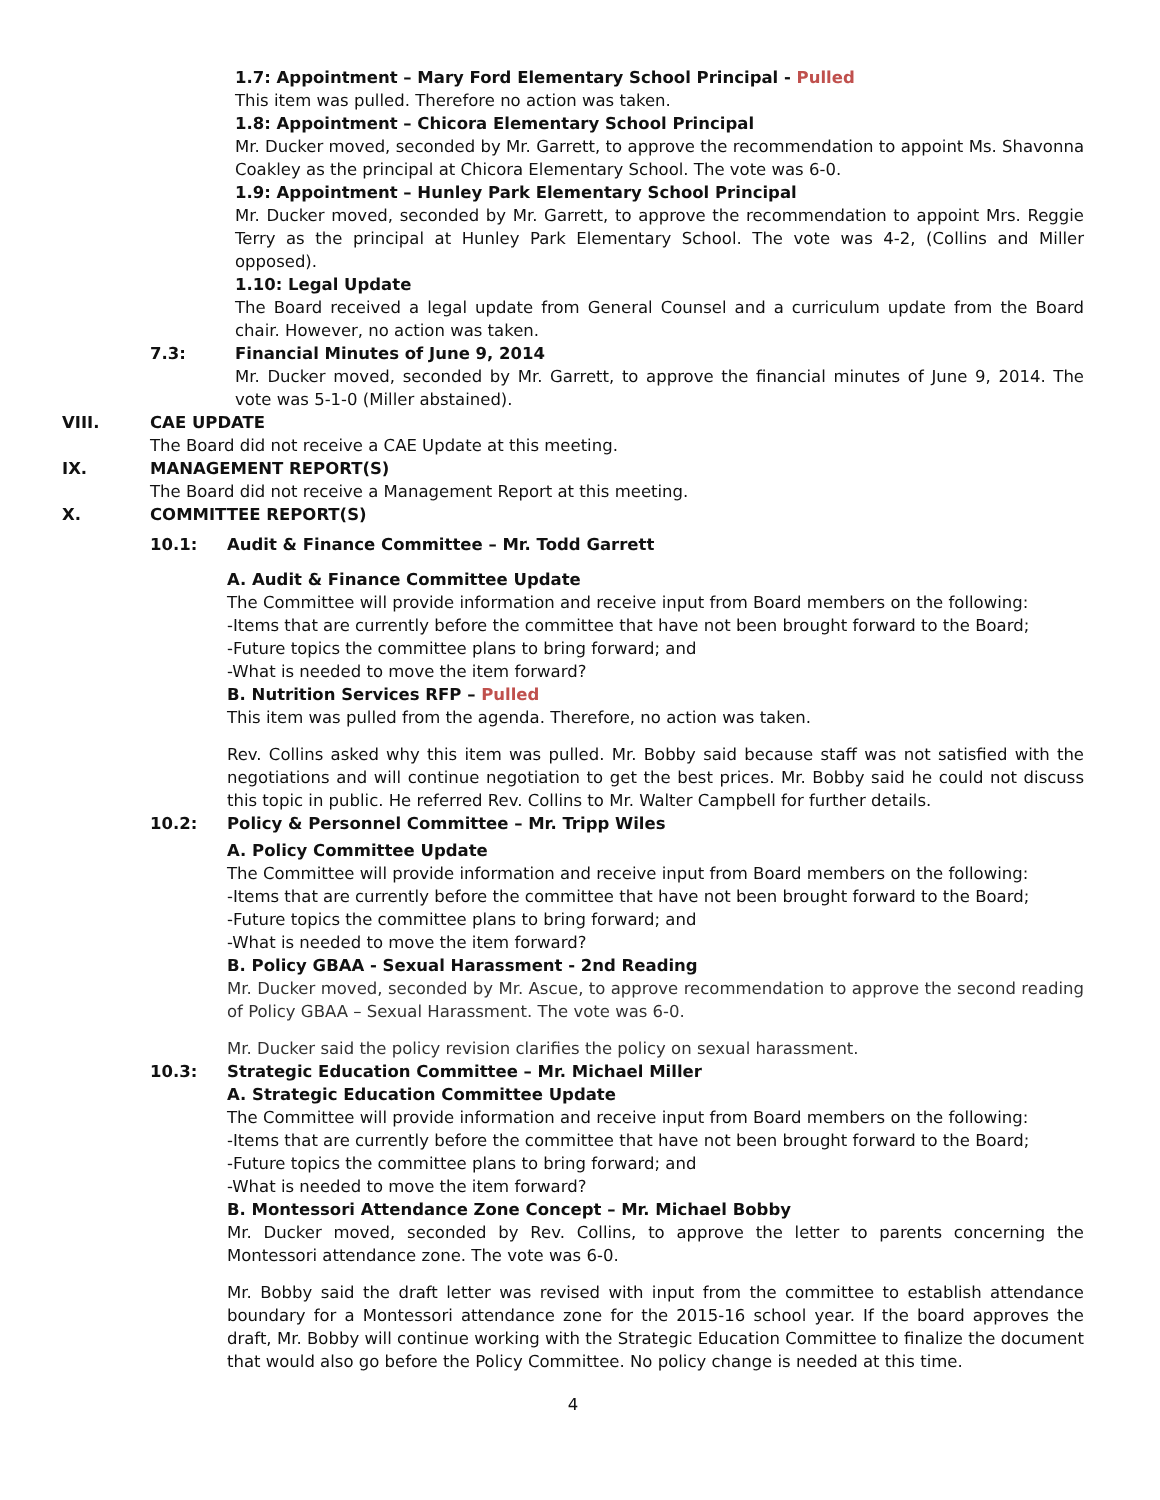1.7: Appointment – Mary Ford Elementary School Principal - Pulled
This item was pulled. Therefore no action was taken.
1.8: Appointment – Chicora Elementary School Principal
Mr. Ducker moved, seconded by Mr. Garrett, to approve the recommendation to appoint Ms. Shavonna Coakley as the principal at Chicora Elementary School. The vote was 6-0.
1.9: Appointment – Hunley Park Elementary School Principal
Mr. Ducker moved, seconded by Mr. Garrett, to approve the recommendation to appoint Mrs. Reggie Terry as the principal at Hunley Park Elementary School. The vote was 4-2, (Collins and Miller opposed).
1.10: Legal Update
The Board received a legal update from General Counsel and a curriculum update from the Board chair. However, no action was taken.
7.3: Financial Minutes of June 9, 2014
Mr. Ducker moved, seconded by Mr. Garrett, to approve the financial minutes of June 9, 2014. The vote was 5-1-0 (Miller abstained).
VIII. CAE UPDATE
The Board did not receive a CAE Update at this meeting.
IX. MANAGEMENT REPORT(S)
The Board did not receive a Management Report at this meeting.
X. COMMITTEE REPORT(S)
10.1: Audit & Finance Committee – Mr. Todd Garrett
A. Audit & Finance Committee Update
The Committee will provide information and receive input from Board members on the following:
-Items that are currently before the committee that have not been brought forward to the Board;
-Future topics the committee plans to bring forward; and
-What is needed to move the item forward?
B. Nutrition Services RFP – Pulled
This item was pulled from the agenda. Therefore, no action was taken.
Rev. Collins asked why this item was pulled. Mr. Bobby said because staff was not satisfied with the negotiations and will continue negotiation to get the best prices. Mr. Bobby said he could not discuss this topic in public. He referred Rev. Collins to Mr. Walter Campbell for further details.
10.2: Policy & Personnel Committee – Mr. Tripp Wiles
A. Policy Committee Update
The Committee will provide information and receive input from Board members on the following:
-Items that are currently before the committee that have not been brought forward to the Board;
-Future topics the committee plans to bring forward; and
-What is needed to move the item forward?
B. Policy GBAA - Sexual Harassment - 2nd Reading
Mr. Ducker moved, seconded by Mr. Ascue, to approve recommendation to approve the second reading of Policy GBAA – Sexual Harassment. The vote was 6-0.
Mr. Ducker said the policy revision clarifies the policy on sexual harassment.
10.3: Strategic Education Committee – Mr. Michael Miller
A. Strategic Education Committee Update
The Committee will provide information and receive input from Board members on the following:
-Items that are currently before the committee that have not been brought forward to the Board;
-Future topics the committee plans to bring forward; and
-What is needed to move the item forward?
B. Montessori Attendance Zone Concept – Mr. Michael Bobby
Mr. Ducker moved, seconded by Rev. Collins, to approve the letter to parents concerning the Montessori attendance zone. The vote was 6-0.
Mr. Bobby said the draft letter was revised with input from the committee to establish attendance boundary for a Montessori attendance zone for the 2015-16 school year. If the board approves the draft, Mr. Bobby will continue working with the Strategic Education Committee to finalize the document that would also go before the Policy Committee. No policy change is needed at this time.
4